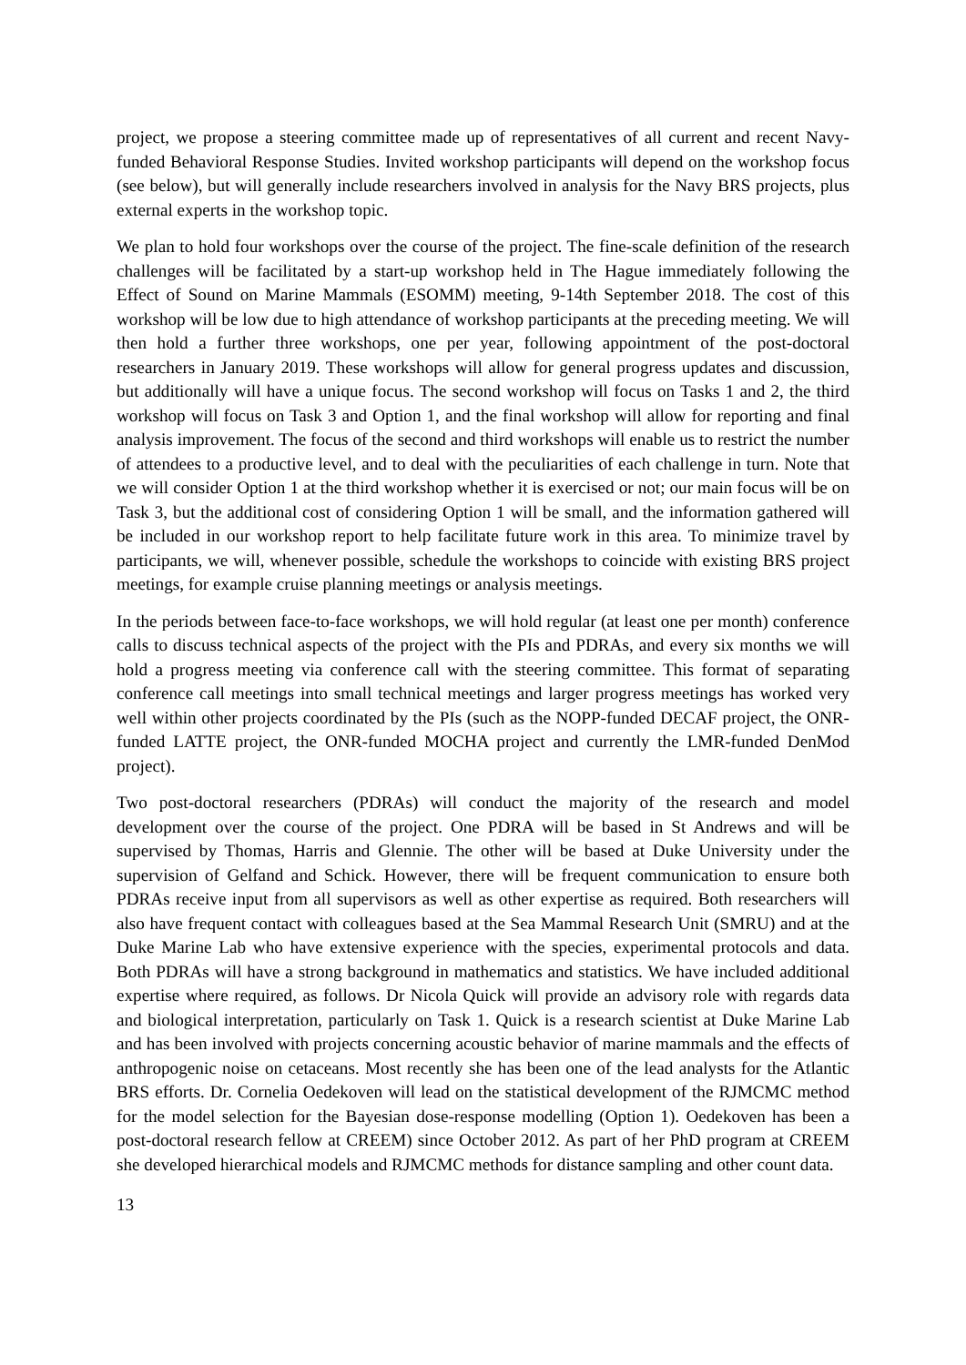project, we propose a steering committee made up of representatives of all current and recent Navy-funded Behavioral Response Studies. Invited workshop participants will depend on the workshop focus (see below), but will generally include researchers involved in analysis for the Navy BRS projects, plus external experts in the workshop topic.
We plan to hold four workshops over the course of the project. The fine-scale definition of the research challenges will be facilitated by a start-up workshop held in The Hague immediately following the Effect of Sound on Marine Mammals (ESOMM) meeting, 9-14th September 2018. The cost of this workshop will be low due to high attendance of workshop participants at the preceding meeting. We will then hold a further three workshops, one per year, following appointment of the post-doctoral researchers in January 2019. These workshops will allow for general progress updates and discussion, but additionally will have a unique focus. The second workshop will focus on Tasks 1 and 2, the third workshop will focus on Task 3 and Option 1, and the final workshop will allow for reporting and final analysis improvement. The focus of the second and third workshops will enable us to restrict the number of attendees to a productive level, and to deal with the peculiarities of each challenge in turn. Note that we will consider Option 1 at the third workshop whether it is exercised or not; our main focus will be on Task 3, but the additional cost of considering Option 1 will be small, and the information gathered will be included in our workshop report to help facilitate future work in this area. To minimize travel by participants, we will, whenever possible, schedule the workshops to coincide with existing BRS project meetings, for example cruise planning meetings or analysis meetings.
In the periods between face-to-face workshops, we will hold regular (at least one per month) conference calls to discuss technical aspects of the project with the PIs and PDRAs, and every six months we will hold a progress meeting via conference call with the steering committee. This format of separating conference call meetings into small technical meetings and larger progress meetings has worked very well within other projects coordinated by the PIs (such as the NOPP-funded DECAF project, the ONR-funded LATTE project, the ONR-funded MOCHA project and currently the LMR-funded DenMod project).
Two post-doctoral researchers (PDRAs) will conduct the majority of the research and model development over the course of the project. One PDRA will be based in St Andrews and will be supervised by Thomas, Harris and Glennie. The other will be based at Duke University under the supervision of Gelfand and Schick. However, there will be frequent communication to ensure both PDRAs receive input from all supervisors as well as other expertise as required. Both researchers will also have frequent contact with colleagues based at the Sea Mammal Research Unit (SMRU) and at the Duke Marine Lab who have extensive experience with the species, experimental protocols and data. Both PDRAs will have a strong background in mathematics and statistics. We have included additional expertise where required, as follows. Dr Nicola Quick will provide an advisory role with regards data and biological interpretation, particularly on Task 1. Quick is a research scientist at Duke Marine Lab and has been involved with projects concerning acoustic behavior of marine mammals and the effects of anthropogenic noise on cetaceans. Most recently she has been one of the lead analysts for the Atlantic BRS efforts. Dr. Cornelia Oedekoven will lead on the statistical development of the RJMCMC method for the model selection for the Bayesian dose-response modelling (Option 1). Oedekoven has been a post-doctoral research fellow at CREEM) since October 2012. As part of her PhD program at CREEM she developed hierarchical models and RJMCMC methods for distance sampling and other count data.
13